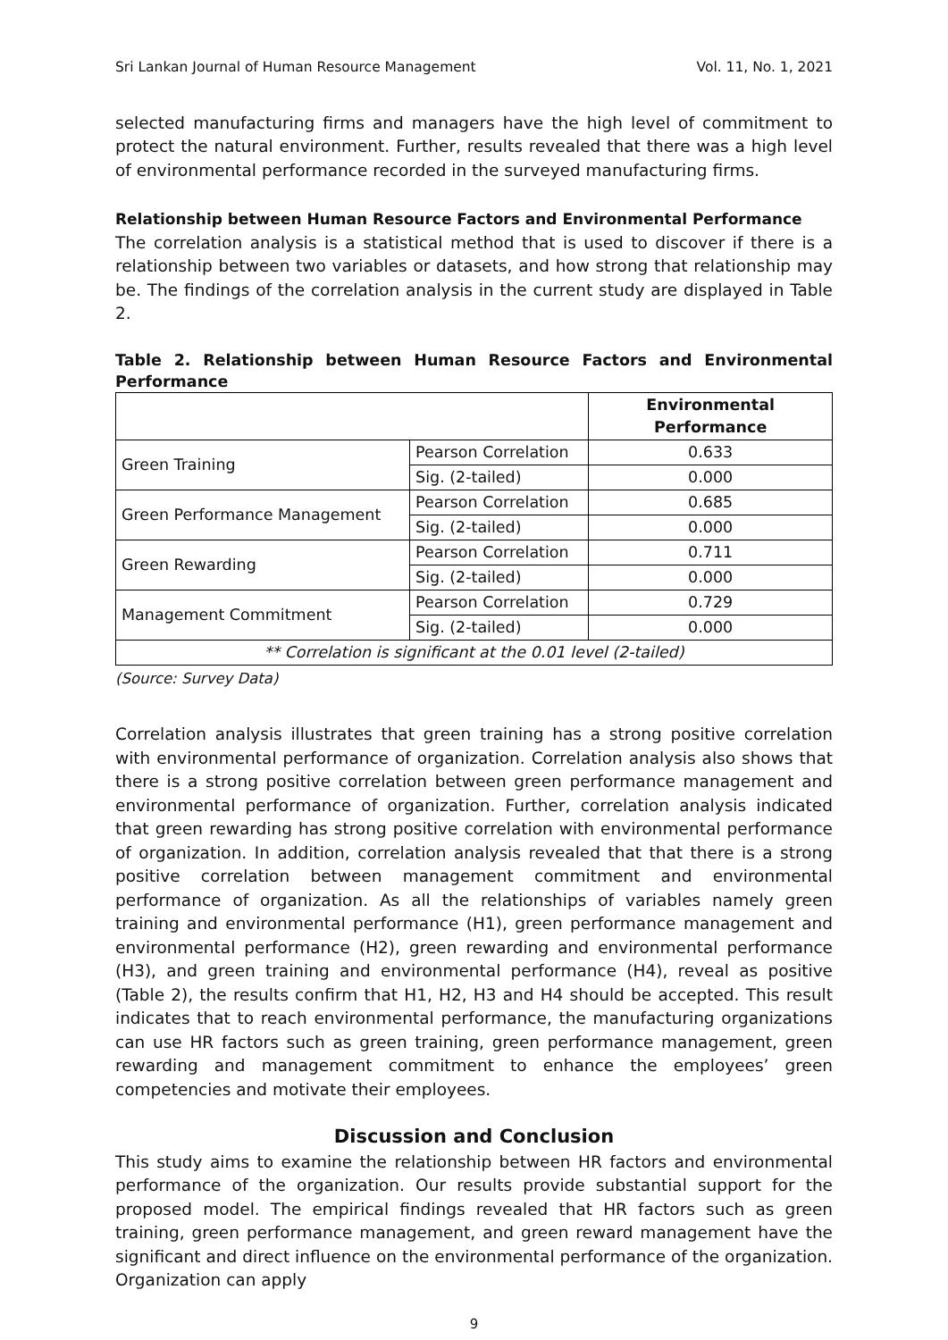Sri Lankan Journal of Human Resource Management Vol. 11, No. 1, 2021
selected manufacturing firms and managers have the high level of commitment to protect the natural environment. Further, results revealed that there was a high level of environmental performance recorded in the surveyed manufacturing firms.
Relationship between Human Resource Factors and Environmental Performance
The correlation analysis is a statistical method that is used to discover if there is a relationship between two variables or datasets, and how strong that relationship may be. The findings of the correlation analysis in the current study are displayed in Table 2.
Table 2. Relationship between Human Resource Factors and Environmental Performance
| | | Environmental Performance |
| --- | --- | --- |
| Green Training | Pearson Correlation | 0.633 |
| | Sig. (2-tailed) | 0.000 |
| Green Performance Management | Pearson Correlation | 0.685 |
| | Sig. (2-tailed) | 0.000 |
| Green Rewarding | Pearson Correlation | 0.711 |
| | Sig. (2-tailed) | 0.000 |
| Management Commitment | Pearson Correlation | 0.729 |
| | Sig. (2-tailed) | 0.000 |
| ** Correlation is significant at the 0.01 level (2-tailed) | | |
(Source: Survey Data)
Correlation analysis illustrates that green training has a strong positive correlation with environmental performance of organization. Correlation analysis also shows that there is a strong positive correlation between green performance management and environmental performance of organization. Further, correlation analysis indicated that green rewarding has strong positive correlation with environmental performance of organization. In addition, correlation analysis revealed that that there is a strong positive correlation between management commitment and environmental performance of organization. As all the relationships of variables namely green training and environmental performance (H1), green performance management and environmental performance (H2), green rewarding and environmental performance (H3), and green training and environmental performance (H4), reveal as positive (Table 2), the results confirm that H1, H2, H3 and H4 should be accepted. This result indicates that to reach environmental performance, the manufacturing organizations can use HR factors such as green training, green performance management, green rewarding and management commitment to enhance the employees’ green competencies and motivate their employees.
Discussion and Conclusion
This study aims to examine the relationship between HR factors and environmental performance of the organization. Our results provide substantial support for the proposed model. The empirical findings revealed that HR factors such as green training, green performance management, and green reward management have the significant and direct influence on the environmental performance of the organization. Organization can apply
9